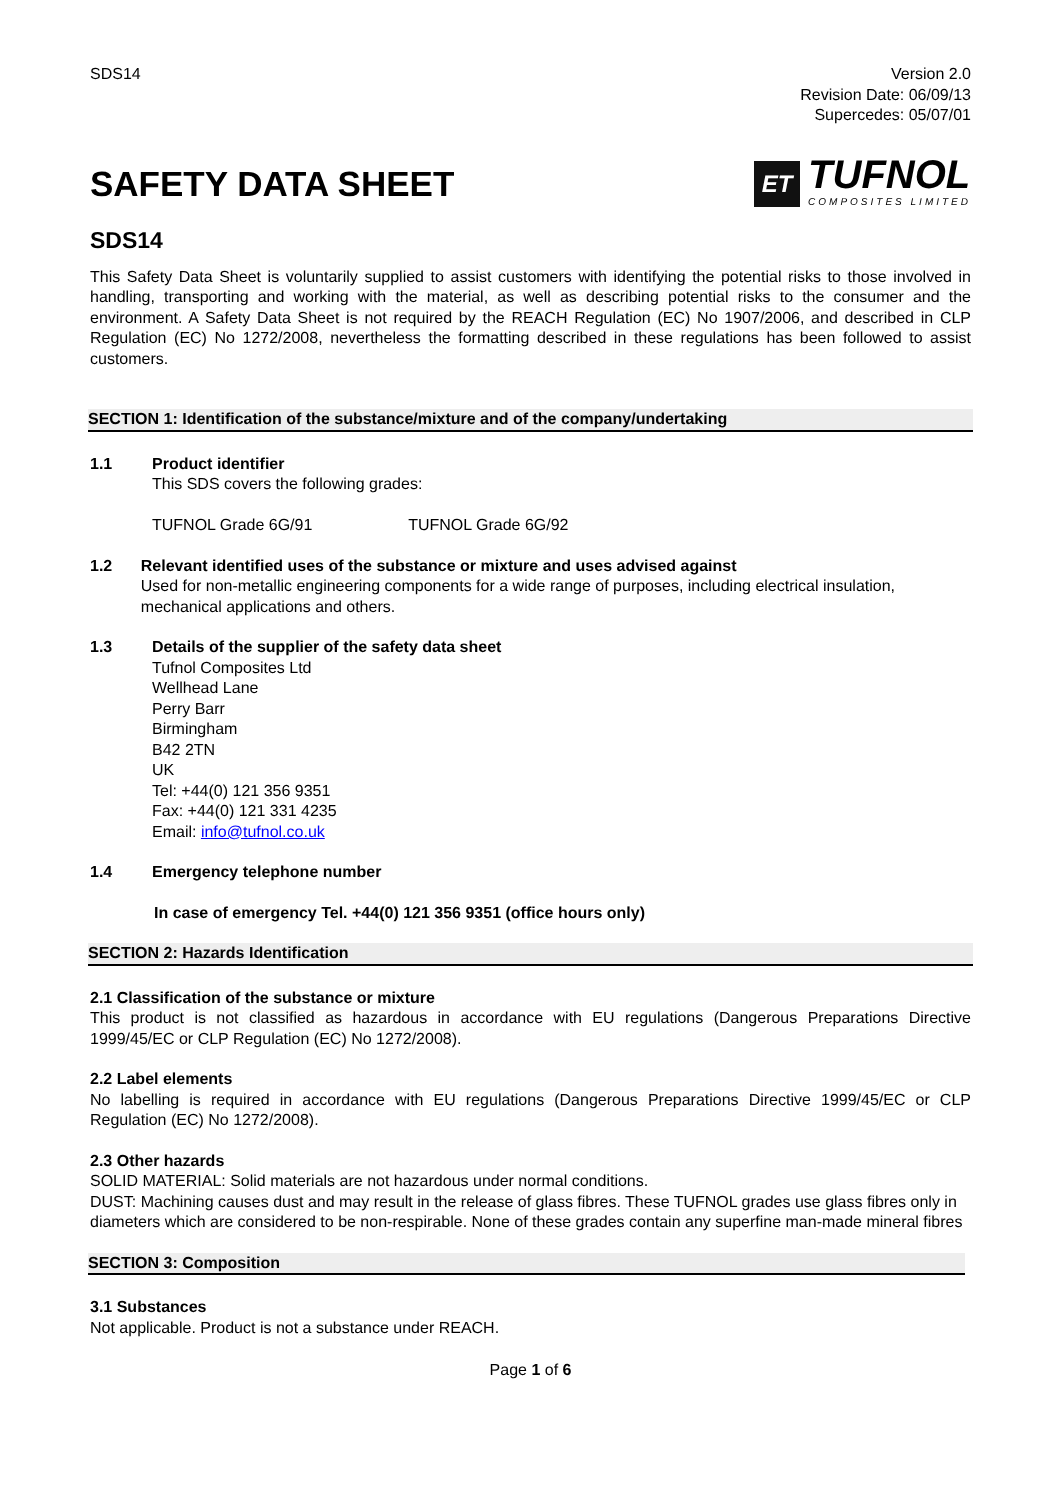SDS14 Version 2.0
Revision Date: 06/09/13
Supercedes: 05/07/01
SAFETY DATA SHEET
ET
TUFNOL
COMPOSITES LIMITED
SDS14
This Safety Data Sheet is voluntarily supplied to assist customers with identifying the potential risks to those involved in handling, transporting and working with the material, as well as describing potential risks to the consumer and the environment. A Safety Data Sheet is not required by the REACH Regulation (EC) No 1907/2006, and described in CLP Regulation (EC) No 1272/2008, nevertheless the formatting described in these regulations has been followed to assist customers.
SECTION 1: Identification of the substance/mixture and of the company/undertaking
1.1 Product identifier
This SDS covers the following grades:
TUFNOL Grade 6G/91 TUFNOL Grade 6G/92
1.2 Relevant identified uses of the substance or mixture and uses advised against
Used for non-metallic engineering components for a wide range of purposes, including electrical insulation, mechanical applications and others.
1.3 Details of the supplier of the safety data sheet
Tufnol Composites Ltd
Wellhead Lane
Perry Barr
Birmingham
B42 2TN
UK
Tel: +44(0) 121 356 9351
Fax: +44(0) 121 331 4235
Email: info@tufnol.co.uk
1.4 Emergency telephone number
In case of emergency Tel. +44(0) 121 356 9351 (office hours only)
SECTION 2: Hazards Identification
2.1 Classification of the substance or mixture
This product is not classified as hazardous in accordance with EU regulations (Dangerous Preparations Directive 1999/45/EC or CLP Regulation (EC) No 1272/2008).
2.2 Label elements
No labelling is required in accordance with EU regulations (Dangerous Preparations Directive 1999/45/EC or CLP Regulation (EC) No 1272/2008).
2.3 Other hazards
SOLID MATERIAL: Solid materials are not hazardous under normal conditions.
DUST: Machining causes dust and may result in the release of glass fibres. These TUFNOL grades use glass fibres only in diameters which are considered to be non-respirable. None of these grades contain any superfine man-made mineral fibres
SECTION 3: Composition
3.1 Substances
Not applicable. Product is not a substance under REACH.
Page 1 of 6